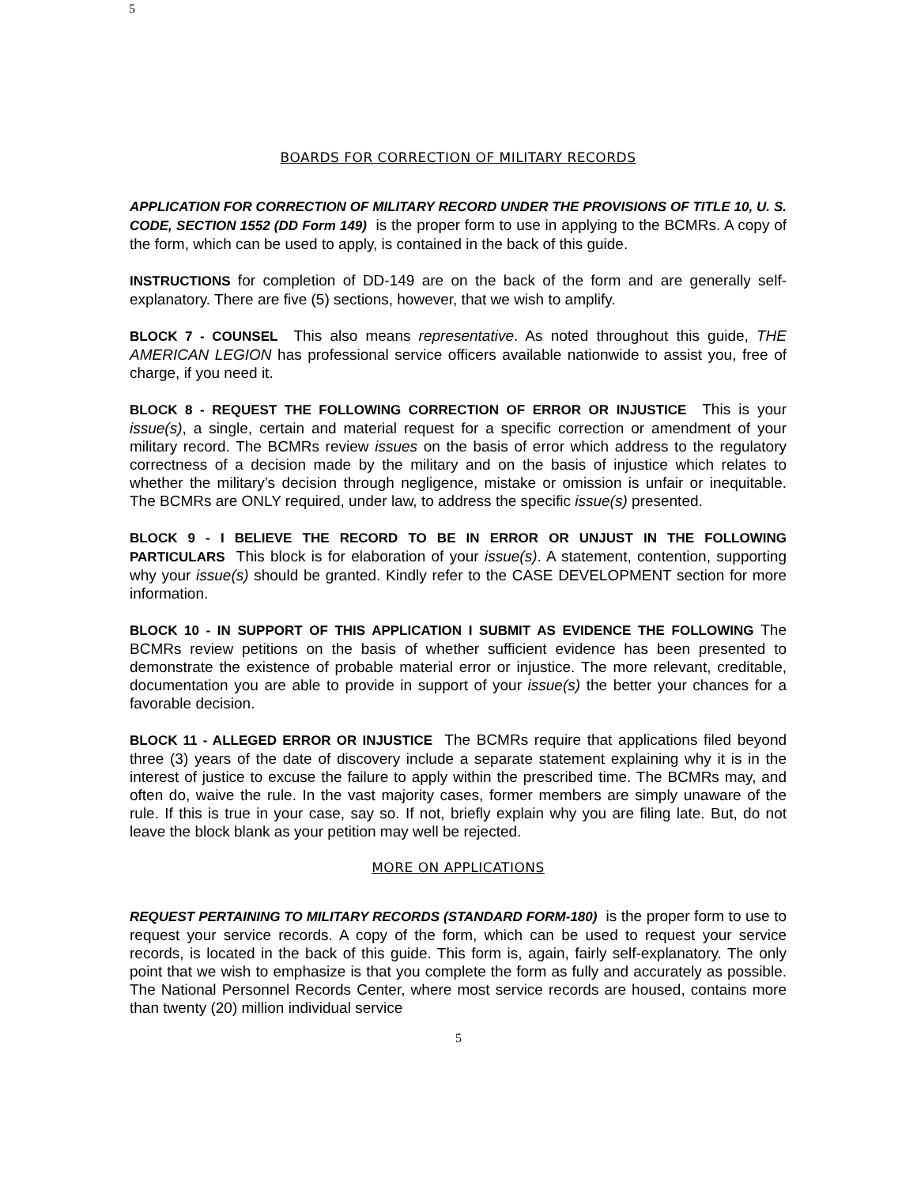5
BOARDS FOR CORRECTION OF MILITARY RECORDS
APPLICATION FOR CORRECTION OF MILITARY RECORD UNDER THE PROVISIONS OF TITLE 10, U. S. CODE, SECTION 1552 (DD Form 149) is the proper form to use in applying to the BCMRs. A copy of the form, which can be used to apply, is contained in the back of this guide.
INSTRUCTIONS for completion of DD-149 are on the back of the form and are generally self-explanatory. There are five (5) sections, however, that we wish to amplify.
BLOCK 7 - COUNSEL This also means representative. As noted throughout this guide, THE AMERICAN LEGION has professional service officers available nationwide to assist you, free of charge, if you need it.
BLOCK 8 - REQUEST THE FOLLOWING CORRECTION OF ERROR OR INJUSTICE This is your issue(s), a single, certain and material request for a specific correction or amendment of your military record. The BCMRs review issues on the basis of error which address to the regulatory correctness of a decision made by the military and on the basis of injustice which relates to whether the military’s decision through negligence, mistake or omission is unfair or inequitable. The BCMRs are ONLY required, under law, to address the specific issue(s) presented.
BLOCK 9 - I BELIEVE THE RECORD TO BE IN ERROR OR UNJUST IN THE FOLLOWING PARTICULARS This block is for elaboration of your issue(s). A statement, contention, supporting why your issue(s) should be granted. Kindly refer to the CASE DEVELOPMENT section for more information.
BLOCK 10 - IN SUPPORT OF THIS APPLICATION I SUBMIT AS EVIDENCE THE FOLLOWING The BCMRs review petitions on the basis of whether sufficient evidence has been presented to demonstrate the existence of probable material error or injustice. The more relevant, creditable, documentation you are able to provide in support of your issue(s) the better your chances for a favorable decision.
BLOCK 11 - ALLEGED ERROR OR INJUSTICE The BCMRs require that applications filed beyond three (3) years of the date of discovery include a separate statement explaining why it is in the interest of justice to excuse the failure to apply within the prescribed time. The BCMRs may, and often do, waive the rule. In the vast majority cases, former members are simply unaware of the rule. If this is true in your case, say so. If not, briefly explain why you are filing late. But, do not leave the block blank as your petition may well be rejected.
MORE ON APPLICATIONS
REQUEST PERTAINING TO MILITARY RECORDS (STANDARD FORM-180) is the proper form to use to request your service records. A copy of the form, which can be used to request your service records, is located in the back of this guide. This form is, again, fairly self-explanatory. The only point that we wish to emphasize is that you complete the form as fully and accurately as possible. The National Personnel Records Center, where most service records are housed, contains more than twenty (20) million individual service
5